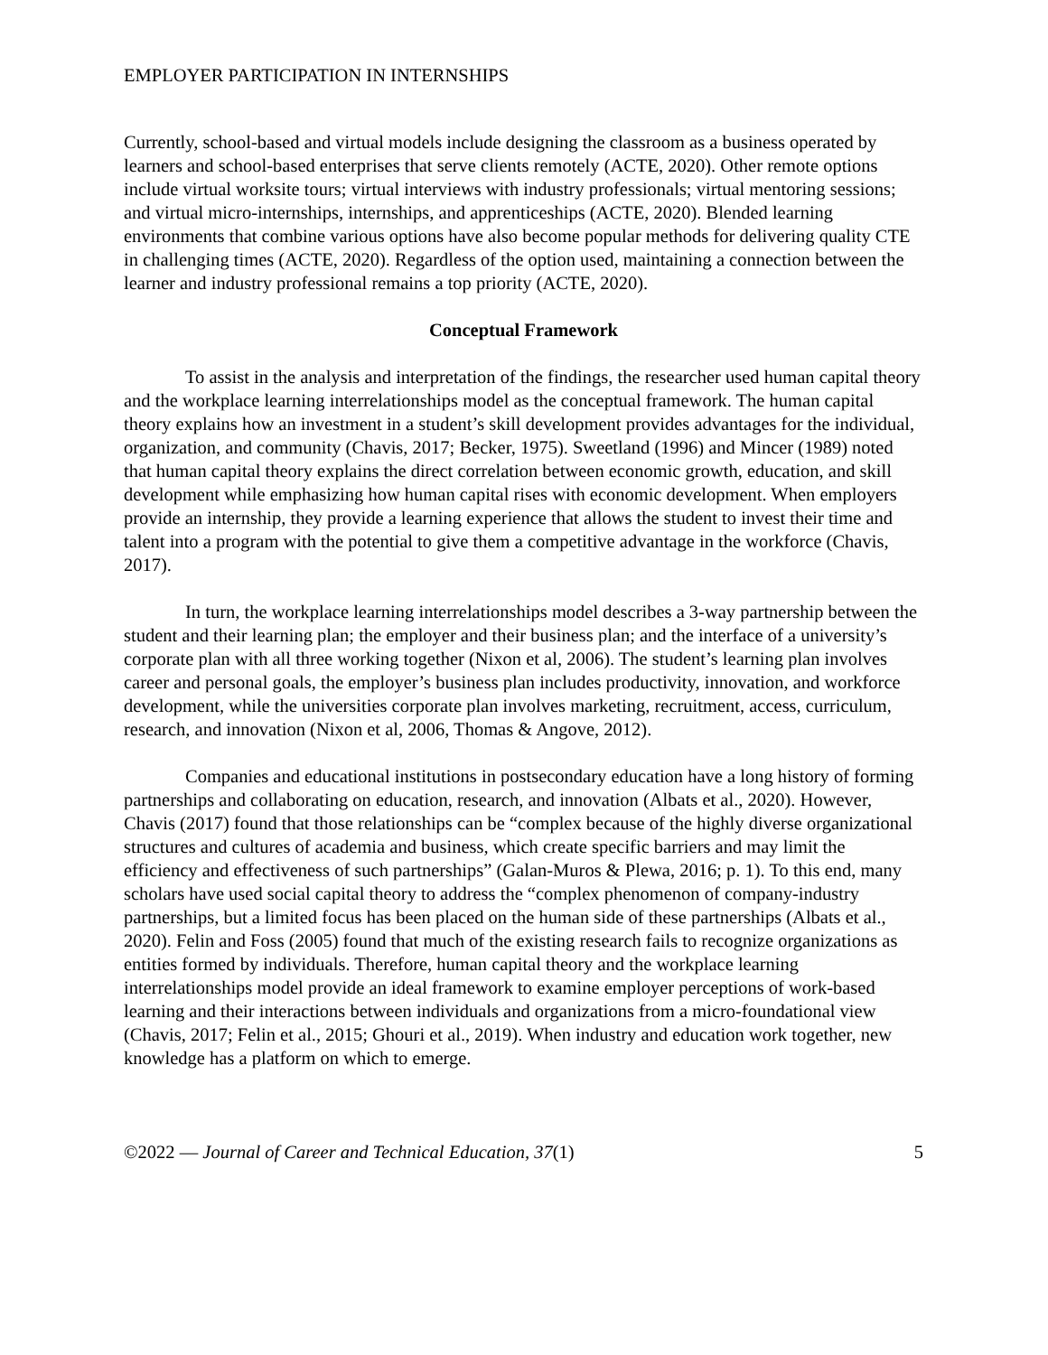EMPLOYER PARTICIPATION IN INTERNSHIPS
Currently, school-based and virtual models include designing the classroom as a business operated by learners and school-based enterprises that serve clients remotely (ACTE, 2020). Other remote options include virtual worksite tours; virtual interviews with industry professionals; virtual mentoring sessions; and virtual micro-internships, internships, and apprenticeships (ACTE, 2020). Blended learning environments that combine various options have also become popular methods for delivering quality CTE in challenging times (ACTE, 2020). Regardless of the option used, maintaining a connection between the learner and industry professional remains a top priority (ACTE, 2020).
Conceptual Framework
To assist in the analysis and interpretation of the findings, the researcher used human capital theory and the workplace learning interrelationships model as the conceptual framework. The human capital theory explains how an investment in a student’s skill development provides advantages for the individual, organization, and community (Chavis, 2017; Becker, 1975). Sweetland (1996) and Mincer (1989) noted that human capital theory explains the direct correlation between economic growth, education, and skill development while emphasizing how human capital rises with economic development. When employers provide an internship, they provide a learning experience that allows the student to invest their time and talent into a program with the potential to give them a competitive advantage in the workforce (Chavis, 2017).
In turn, the workplace learning interrelationships model describes a 3-way partnership between the student and their learning plan; the employer and their business plan; and the interface of a university’s corporate plan with all three working together (Nixon et al, 2006). The student’s learning plan involves career and personal goals, the employer’s business plan includes productivity, innovation, and workforce development, while the universities corporate plan involves marketing, recruitment, access, curriculum, research, and innovation (Nixon et al, 2006, Thomas & Angove, 2012).
Companies and educational institutions in postsecondary education have a long history of forming partnerships and collaborating on education, research, and innovation (Albats et al., 2020). However, Chavis (2017) found that those relationships can be “complex because of the highly diverse organizational structures and cultures of academia and business, which create specific barriers and may limit the efficiency and effectiveness of such partnerships” (Galan-Muros & Plewa, 2016; p. 1). To this end, many scholars have used social capital theory to address the “complex phenomenon of company-industry partnerships, but a limited focus has been placed on the human side of these partnerships (Albats et al., 2020). Felin and Foss (2005) found that much of the existing research fails to recognize organizations as entities formed by individuals. Therefore, human capital theory and the workplace learning interrelationships model provide an ideal framework to examine employer perceptions of work-based learning and their interactions between individuals and organizations from a micro-foundational view (Chavis, 2017; Felin et al., 2015; Ghouri et al., 2019). When industry and education work together, new knowledge has a platform on which to emerge.
©2022 — Journal of Career and Technical Education, 37(1) 5